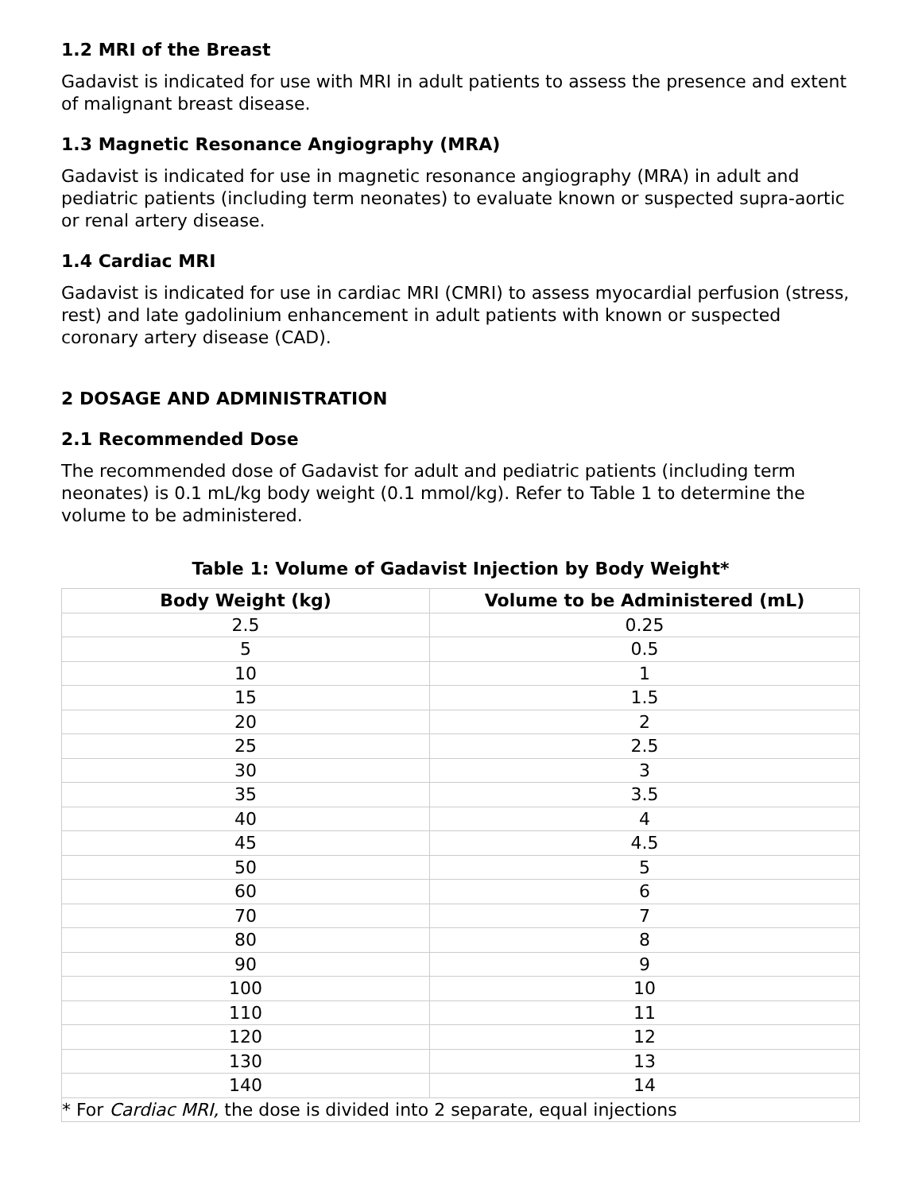1.2 MRI of the Breast
Gadavist is indicated for use with MRI in adult patients to assess the presence and extent of malignant breast disease.
1.3 Magnetic Resonance Angiography (MRA)
Gadavist is indicated for use in magnetic resonance angiography (MRA) in adult and pediatric patients (including term neonates) to evaluate known or suspected supra-aortic or renal artery disease.
1.4 Cardiac MRI
Gadavist is indicated for use in cardiac MRI (CMRI) to assess myocardial perfusion (stress, rest) and late gadolinium enhancement in adult patients with known or suspected coronary artery disease (CAD).
2 DOSAGE AND ADMINISTRATION
2.1 Recommended Dose
The recommended dose of Gadavist for adult and pediatric patients (including term neonates) is 0.1 mL/kg body weight (0.1 mmol/kg). Refer to Table 1 to determine the volume to be administered.
Table 1: Volume of Gadavist Injection by Body Weight*
| Body Weight (kg) | Volume to be Administered (mL) |
| --- | --- |
| 2.5 | 0.25 |
| 5 | 0.5 |
| 10 | 1 |
| 15 | 1.5 |
| 20 | 2 |
| 25 | 2.5 |
| 30 | 3 |
| 35 | 3.5 |
| 40 | 4 |
| 45 | 4.5 |
| 50 | 5 |
| 60 | 6 |
| 70 | 7 |
| 80 | 8 |
| 90 | 9 |
| 100 | 10 |
| 110 | 11 |
| 120 | 12 |
| 130 | 13 |
| 140 | 14 |
| * For Cardiac MRI, the dose is divided into 2 separate, equal injections | |